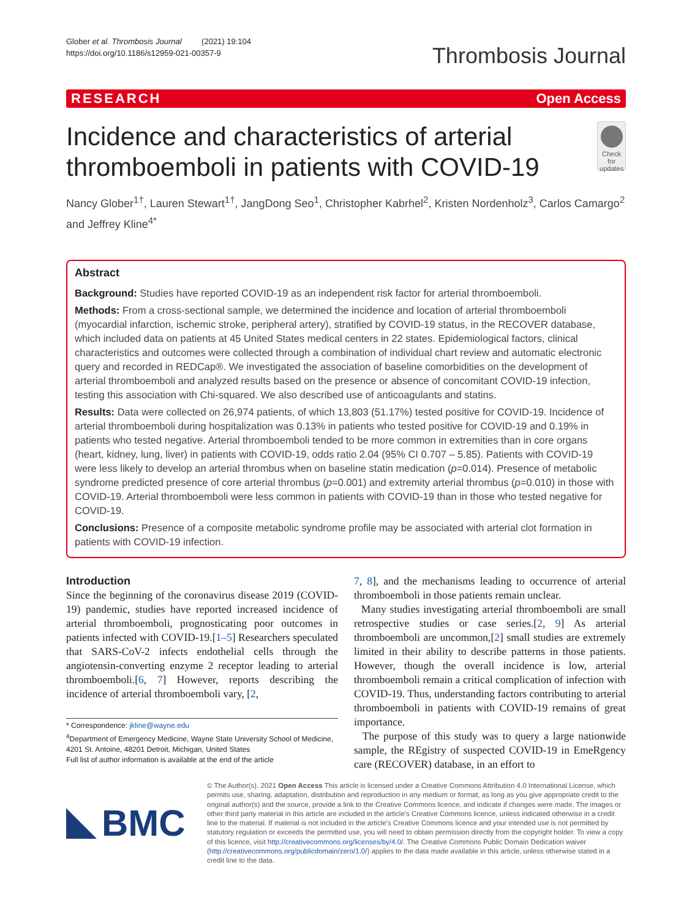Glober et al. Thrombosis Journal (2021) 19:104
https://doi.org/10.1186/s12959-021-00357-9
Thrombosis Journal
RESEARCH Open Access
Incidence and characteristics of arterial thromboemboli in patients with COVID-19
Check for updates
Nancy Glober<sup>1†</sup>, Lauren Stewart<sup>1†</sup>, JangDong Seo<sup>1</sup>, Christopher Kabrhel<sup>2</sup>, Kristen Nordenholz<sup>3</sup>, Carlos Camargo<sup>2</sup> and Jeffrey Kline<sup>4*</sup>
Abstract
Background: Studies have reported COVID-19 as an independent risk factor for arterial thromboemboli.
Methods: From a cross-sectional sample, we determined the incidence and location of arterial thromboemboli (myocardial infarction, ischemic stroke, peripheral artery), stratified by COVID-19 status, in the RECOVER database, which included data on patients at 45 United States medical centers in 22 states. Epidemiological factors, clinical characteristics and outcomes were collected through a combination of individual chart review and automatic electronic query and recorded in REDCap®. We investigated the association of baseline comorbidities on the development of arterial thromboemboli and analyzed results based on the presence or absence of concomitant COVID-19 infection, testing this association with Chi-squared. We also described use of anticoagulants and statins.
Results: Data were collected on 26,974 patients, of which 13,803 (51.17%) tested positive for COVID-19. Incidence of arterial thromboemboli during hospitalization was 0.13% in patients who tested positive for COVID-19 and 0.19% in patients who tested negative. Arterial thromboemboli tended to be more common in extremities than in core organs (heart, kidney, lung, liver) in patients with COVID-19, odds ratio 2.04 (95% CI 0.707 – 5.85). Patients with COVID-19 were less likely to develop an arterial thrombus when on baseline statin medication (p=0.014). Presence of metabolic syndrome predicted presence of core arterial thrombus (p=0.001) and extremity arterial thrombus (p=0.010) in those with COVID-19. Arterial thromboemboli were less common in patients with COVID-19 than in those who tested negative for COVID-19.
Conclusions: Presence of a composite metabolic syndrome profile may be associated with arterial clot formation in patients with COVID-19 infection.
Introduction
Since the beginning of the coronavirus disease 2019 (COVID-19) pandemic, studies have reported increased incidence of arterial thromboemboli, prognosticating poor outcomes in patients infected with COVID-19.[1–5] Researchers speculated that SARS-CoV-2 infects endothelial cells through the angiotensin-converting enzyme 2 receptor leading to arterial thromboemboli.[6, 7] However, reports describing the incidence of arterial thromboemboli vary, [2,
* Correspondence: jkline@wayne.edu
<sup>4</sup> Department of Emergency Medicine, Wayne State University School of Medicine, 4201 St. Antoine, 48201 Detroit, Michigan, United States
Full list of author information is available at the end of the article
7, 8], and the mechanisms leading to occurrence of arterial thromboemboli in those patients remain unclear.
Many studies investigating arterial thromboemboli are small retrospective studies or case series.[2, 9] As arterial thromboemboli are uncommon,[2] small studies are extremely limited in their ability to describe patterns in those patients. However, though the overall incidence is low, arterial thromboemboli remain a critical complication of infection with COVID-19. Thus, understanding factors contributing to arterial thromboemboli in patients with COVID-19 remains of great importance.
The purpose of this study was to query a large nationwide sample, the REgistry of suspected COVID-19 in EmeRgency care (RECOVER) database, in an effort to
BMC
© The Author(s). 2021 Open Access This article is licensed under a Creative Commons Attribution 4.0 International License, which permits use, sharing, adaptation, distribution and reproduction in any medium or format, as long as you give appropriate credit to the original author(s) and the source, provide a link to the Creative Commons licence, and indicate if changes were made. The images or other third party material in this article are included in the article's Creative Commons licence, unless indicated otherwise in a credit line to the material. If material is not included in the article's Creative Commons licence and your intended use is not permitted by statutory regulation or exceeds the permitted use, you will need to obtain permission directly from the copyright holder. To view a copy of this licence, visit http://creativecommons.org/licenses/by/4.0/. The Creative Commons Public Domain Dedication waiver (http://creativecommons.org/publicdomain/zero/1.0/) applies to the data made available in this article, unless otherwise stated in a credit line to the data.